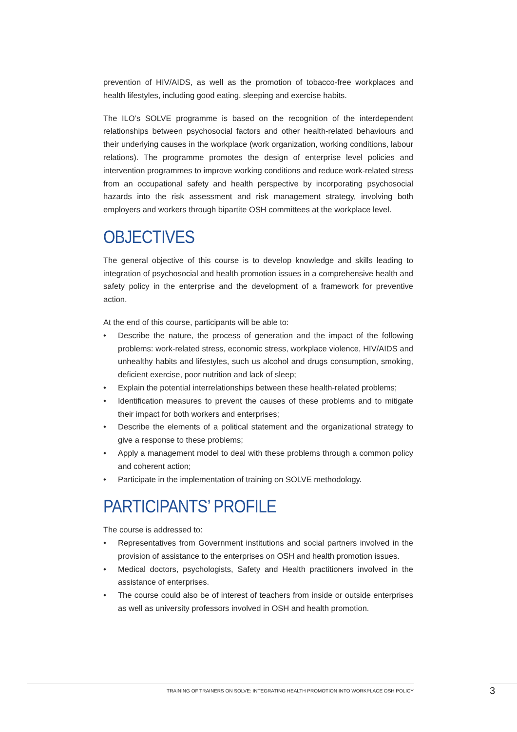prevention of HIV/AIDS, as well as the promotion of tobacco-free workplaces and health lifestyles, including good eating, sleeping and exercise habits.
The ILO’s SOLVE programme is based on the recognition of the interdependent relationships between psychosocial factors and other health-related behaviours and their underlying causes in the workplace (work organization, working conditions, labour relations). The programme promotes the design of enterprise level policies and intervention programmes to improve working conditions and reduce work-related stress from an occupational safety and health perspective by incorporating psychosocial hazards into the risk assessment and risk management strategy, involving both employers and workers through bipartite OSH committees at the workplace level.
OBJECTIVES
The general objective of this course is to develop knowledge and skills leading to integration of psychosocial and health promotion issues in a comprehensive health and safety policy in the enterprise and the development of a framework for preventive action.
At the end of this course, participants will be able to:
• Describe the nature, the process of generation and the impact of the following problems: work-related stress, economic stress, workplace violence, HIV/AIDS and unhealthy habits and lifestyles, such us alcohol and drugs consumption, smoking, deficient exercise, poor nutrition and lack of sleep;
• Explain the potential interrelationships between these health-related problems;
• Identification measures to prevent the causes of these problems and to mitigate their impact for both workers and enterprises;
• Describe the elements of a political statement and the organizational strategy to give a response to these problems;
• Apply a management model to deal with these problems through a common policy and coherent action;
• Participate in the implementation of training on SOLVE methodology.
PARTICIPANTS’ PROFILE
The course is addressed to:
• Representatives from Government institutions and social partners involved in the provision of assistance to the enterprises on OSH and health promotion issues.
• Medical doctors, psychologists, Safety and Health practitioners involved in the assistance of enterprises.
• The course could also be of interest of teachers from inside or outside enterprises as well as university professors involved in OSH and health promotion.
TRAINING OF TRAINERS ON SOLVE: INTEGRATING HEALTH PROMOTION INTO WORKPLACE OSH POLICY
3